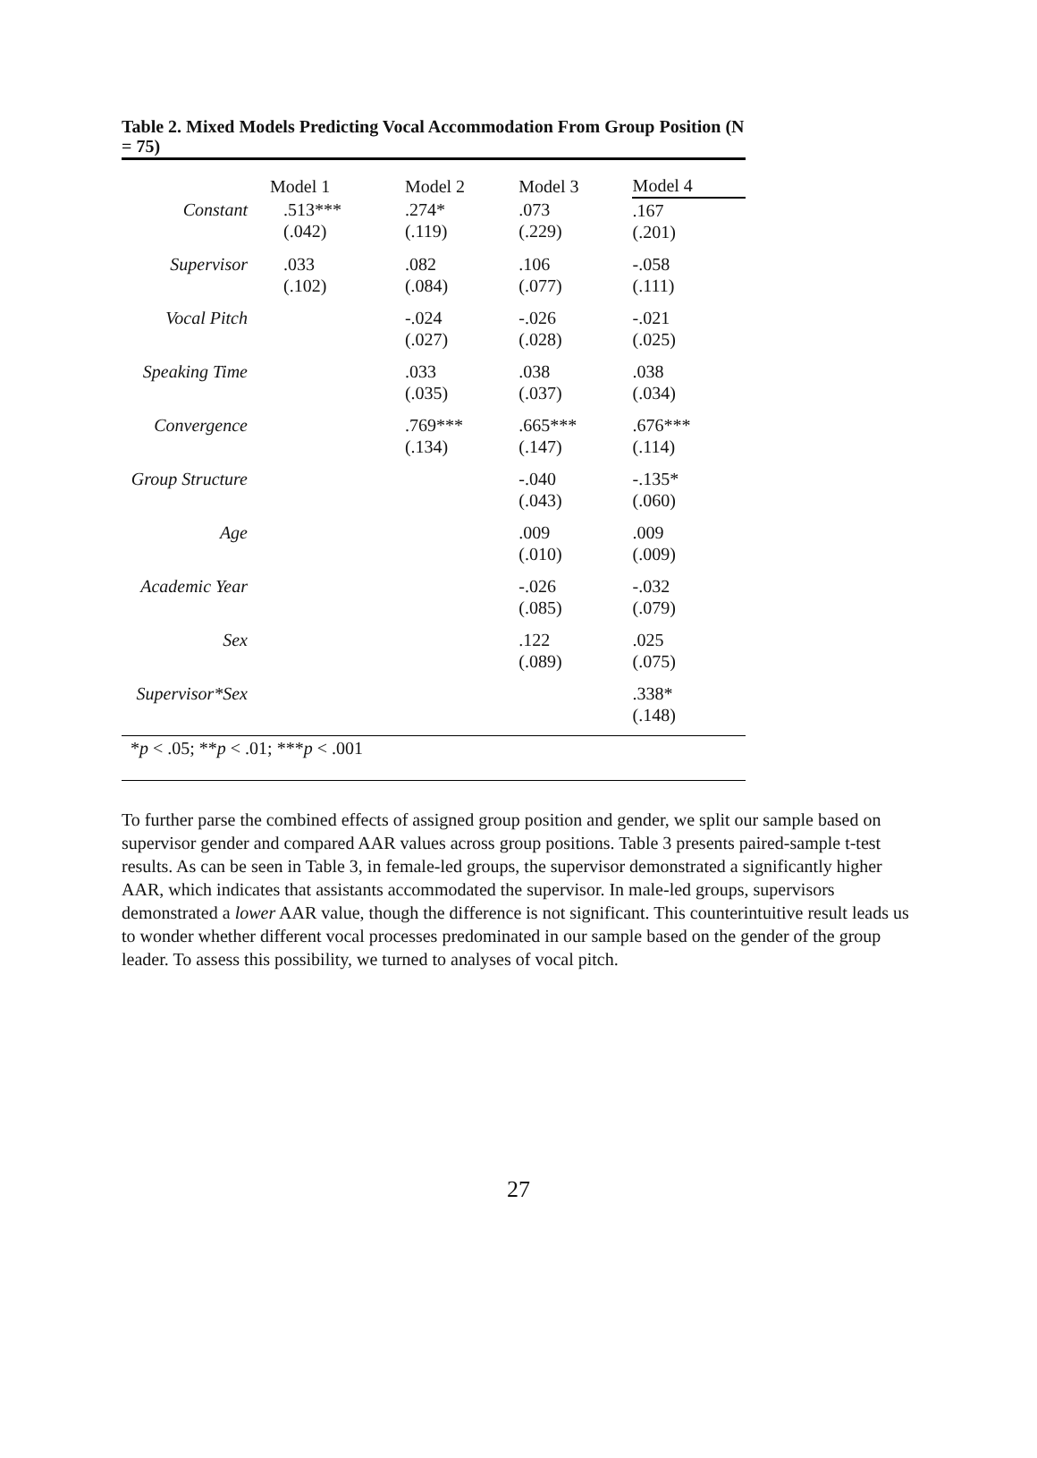Table 2. Mixed Models Predicting Vocal Accommodation From Group Position (N = 75)
| | Model 1 | Model 2 | Model 3 | Model 4 |
| --- | --- | --- | --- | --- |
| Constant | .513*** (.042) | .274* (.119) | .073 (.229) | .167 (.201) |
| Supervisor | .033 (.102) | .082 (.084) | .106 (.077) | -.058 (.111) |
| Vocal Pitch | | -.024 (.027) | -.026 (.028) | -.021 (.025) |
| Speaking Time | | .033 (.035) | .038 (.037) | .038 (.034) |
| Convergence | | .769*** (.134) | .665*** (.147) | .676*** (.114) |
| Group Structure | | | -.040 (.043) | -.135* (.060) |
| Age | | | .009 (.010) | .009 (.009) |
| Academic Year | | | -.026 (.085) | -.032 (.079) |
| Sex | | | .122 (.089) | .025 (.075) |
| Supervisor*Sex | | | | .338* (.148) |
*p < .05; **p < .01; ***p < .001
To further parse the combined effects of assigned group position and gender, we split our sample based on supervisor gender and compared AAR values across group positions. Table 3 presents paired-sample t-test results. As can be seen in Table 3, in female-led groups, the supervisor demonstrated a significantly higher AAR, which indicates that assistants accommodated the supervisor. In male-led groups, supervisors demonstrated a lower AAR value, though the difference is not significant. This counterintuitive result leads us to wonder whether different vocal processes predominated in our sample based on the gender of the group leader. To assess this possibility, we turned to analyses of vocal pitch.
27